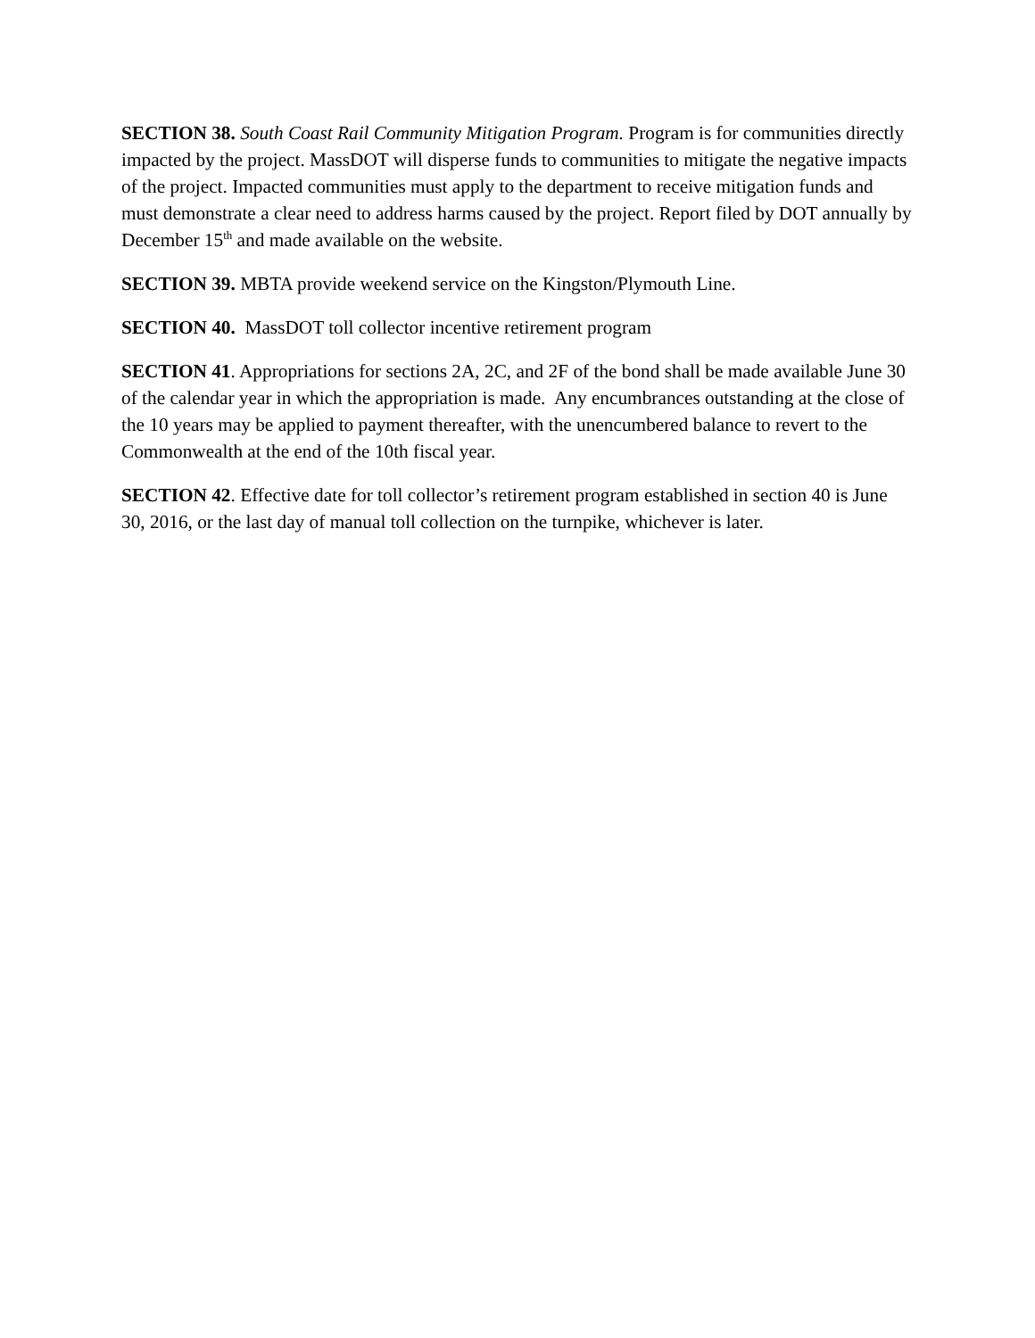SECTION 38. South Coast Rail Community Mitigation Program. Program is for communities directly impacted by the project. MassDOT will disperse funds to communities to mitigate the negative impacts of the project. Impacted communities must apply to the department to receive mitigation funds and must demonstrate a clear need to address harms caused by the project. Report filed by DOT annually by December 15<sup>th</sup> and made available on the website.
SECTION 39. MBTA provide weekend service on the Kingston/Plymouth Line.
SECTION 40. MassDOT toll collector incentive retirement program
SECTION 41. Appropriations for sections 2A, 2C, and 2F of the bond shall be made available June 30 of the calendar year in which the appropriation is made. Any encumbrances outstanding at the close of the 10 years may be applied to payment thereafter, with the unencumbered balance to revert to the Commonwealth at the end of the 10th fiscal year.
SECTION 42. Effective date for toll collector’s retirement program established in section 40 is June 30, 2016, or the last day of manual toll collection on the turnpike, whichever is later.